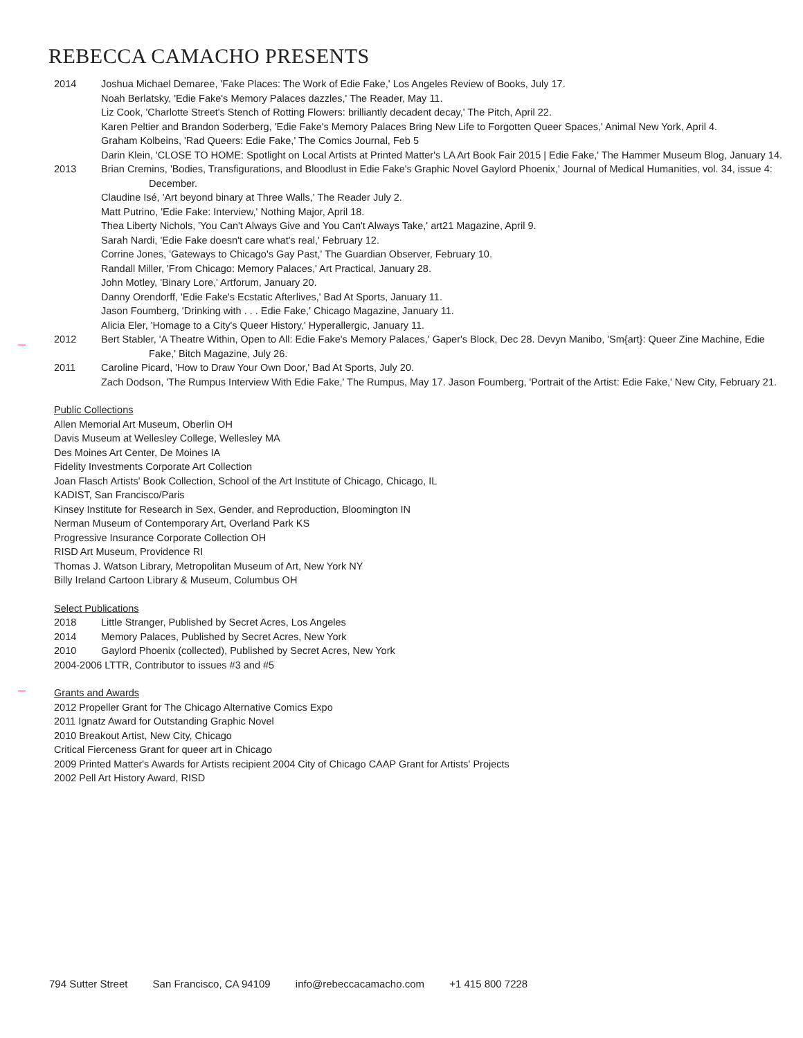REBECCA CAMACHO PRESENTS
2014 Joshua Michael Demaree, 'Fake Places: The Work of Edie Fake,' Los Angeles Review of Books, July 17.
Noah Berlatsky, 'Edie Fake's Memory Palaces dazzles,' The Reader, May 11.
Liz Cook, 'Charlotte Street's Stench of Rotting Flowers: brilliantly decadent decay,' The Pitch, April 22.
Karen Peltier and Brandon Soderberg, 'Edie Fake's Memory Palaces Bring New Life to Forgotten Queer Spaces,' Animal New York, April 4.
Graham Kolbeins, 'Rad Queers: Edie Fake,' The Comics Journal, Feb 5
Darin Klein, 'CLOSE TO HOME: Spotlight on Local Artists at Printed Matter's LA Art Book Fair 2015 | Edie Fake,' The Hammer Museum Blog, January 14.
2013 Brian Cremins, 'Bodies, Transfigurations, and Bloodlust in Edie Fake's Graphic Novel Gaylord Phoenix,' Journal of Medical Humanities, vol. 34, issue 4: December.
Claudine Isé, 'Art beyond binary at Three Walls,' The Reader July 2.
Matt Putrino, 'Edie Fake: Interview,' Nothing Major, April 18.
Thea Liberty Nichols, 'You Can't Always Give and You Can't Always Take,' art21 Magazine, April 9.
Sarah Nardi, 'Edie Fake doesn't care what's real,' February 12.
Corrine Jones, 'Gateways to Chicago's Gay Past,' The Guardian Observer, February 10.
Randall Miller, 'From Chicago: Memory Palaces,' Art Practical, January 28.
John Motley, 'Binary Lore,' Artforum, January 20.
Danny Orendorff, 'Edie Fake's Ecstatic Afterlives,' Bad At Sports, January 11.
Jason Foumberg, 'Drinking with . . . Edie Fake,' Chicago Magazine, January 11.
Alicia Eler, 'Homage to a City's Queer History,' Hyperallergic, January 11.
2012 Bert Stabler, 'A Theatre Within, Open to All: Edie Fake's Memory Palaces,' Gaper's Block, Dec 28. Devyn Manibo, 'Sm{art}: Queer Zine Machine, Edie Fake,' Bitch Magazine, July 26.
2011 Caroline Picard, 'How to Draw Your Own Door,' Bad At Sports, July 20.
Zach Dodson, 'The Rumpus Interview With Edie Fake,' The Rumpus, May 17. Jason Foumberg, 'Portrait of the Artist: Edie Fake,' New City, February 21.
Public Collections
Allen Memorial Art Museum, Oberlin OH
Davis Museum at Wellesley College, Wellesley MA
Des Moines Art Center, De Moines IA
Fidelity Investments Corporate Art Collection
Joan Flasch Artists' Book Collection, School of the Art Institute of Chicago, Chicago, IL
KADIST, San Francisco/Paris
Kinsey Institute for Research in Sex, Gender, and Reproduction, Bloomington IN
Nerman Museum of Contemporary Art, Overland Park KS
Progressive Insurance Corporate Collection OH
RISD Art Museum, Providence RI
Thomas J. Watson Library, Metropolitan Museum of Art, New York NY
Billy Ireland Cartoon Library & Museum, Columbus OH
Select Publications
2018 Little Stranger, Published by Secret Acres, Los Angeles
2014 Memory Palaces, Published by Secret Acres, New York
2010 Gaylord Phoenix (collected), Published by Secret Acres, New York
2004-2006 LTTR, Contributor to issues #3 and #5
Grants and Awards
2012 Propeller Grant for The Chicago Alternative Comics Expo
2011 Ignatz Award for Outstanding Graphic Novel
2010 Breakout Artist, New City, Chicago
Critical Fierceness Grant for queer art in Chicago
2009 Printed Matter's Awards for Artists recipient 2004 City of Chicago CAAP Grant for Artists' Projects
2002 Pell Art History Award, RISD
794 Sutter Street San Francisco, CA 94109 info@rebeccacamacho.com +1 415 800 7228